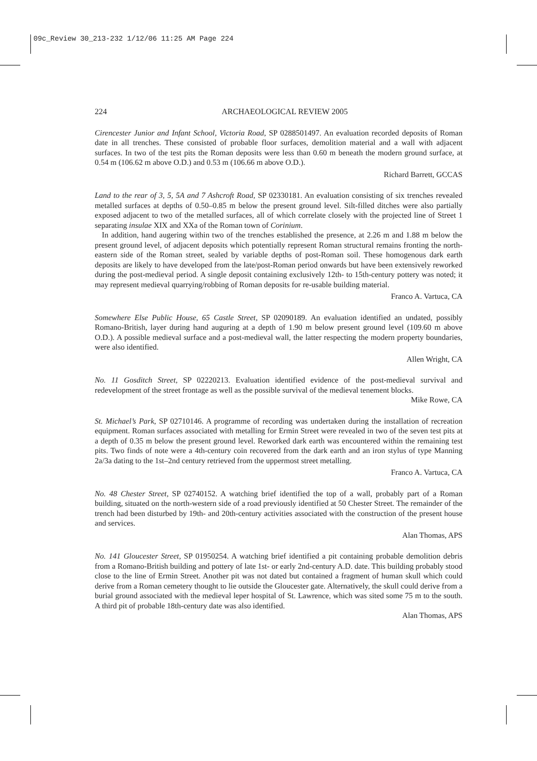09c_Review 30_213-232 1/12/06 11:25 AM Page 224
224 ARCHAEOLOGICAL REVIEW 2005
Cirencester Junior and Infant School, Victoria Road, SP 0288501497. An evaluation recorded deposits of Roman date in all trenches. These consisted of probable floor surfaces, demolition material and a wall with adjacent surfaces. In two of the test pits the Roman deposits were less than 0.60 m beneath the modern ground surface, at 0.54 m (106.62 m above O.D.) and 0.53 m (106.66 m above O.D.).
Richard Barrett, GCCAS
Land to the rear of 3, 5, 5A and 7 Ashcroft Road, SP 02330181. An evaluation consisting of six trenches revealed metalled surfaces at depths of 0.50–0.85 m below the present ground level. Silt-filled ditches were also partially exposed adjacent to two of the metalled surfaces, all of which correlate closely with the projected line of Street 1 separating insulae XIX and XXa of the Roman town of Corinium.
In addition, hand augering within two of the trenches established the presence, at 2.26 m and 1.88 m below the present ground level, of adjacent deposits which potentially represent Roman structural remains fronting the north-eastern side of the Roman street, sealed by variable depths of post-Roman soil. These homogenous dark earth deposits are likely to have developed from the late/post-Roman period onwards but have been extensively reworked during the post-medieval period. A single deposit containing exclusively 12th- to 15th-century pottery was noted; it may represent medieval quarrying/robbing of Roman deposits for re-usable building material.
Franco A. Vartuca, CA
Somewhere Else Public House, 65 Castle Street, SP 02090189. An evaluation identified an undated, possibly Romano-British, layer during hand auguring at a depth of 1.90 m below present ground level (109.60 m above O.D.). A possible medieval surface and a post-medieval wall, the latter respecting the modern property boundaries, were also identified.
Allen Wright, CA
No. 11 Gosditch Street, SP 02220213. Evaluation identified evidence of the post-medieval survival and redevelopment of the street frontage as well as the possible survival of the medieval tenement blocks.
Mike Rowe, CA
St. Michael’s Park, SP 02710146. A programme of recording was undertaken during the installation of recreation equipment. Roman surfaces associated with metalling for Ermin Street were revealed in two of the seven test pits at a depth of 0.35 m below the present ground level. Reworked dark earth was encountered within the remaining test pits. Two finds of note were a 4th-century coin recovered from the dark earth and an iron stylus of type Manning 2a/3a dating to the 1st–2nd century retrieved from the uppermost street metalling.
Franco A. Vartuca, CA
No. 48 Chester Street, SP 02740152. A watching brief identified the top of a wall, probably part of a Roman building, situated on the north-western side of a road previously identified at 50 Chester Street. The remainder of the trench had been disturbed by 19th- and 20th-century activities associated with the construction of the present house and services.
Alan Thomas, APS
No. 141 Gloucester Street, SP 01950254. A watching brief identified a pit containing probable demolition debris from a Romano-British building and pottery of late 1st- or early 2nd-century A.D. date. This building probably stood close to the line of Ermin Street. Another pit was not dated but contained a fragment of human skull which could derive from a Roman cemetery thought to lie outside the Gloucester gate. Alternatively, the skull could derive from a burial ground associated with the medieval leper hospital of St. Lawrence, which was sited some 75 m to the south. A third pit of probable 18th-century date was also identified.
Alan Thomas, APS